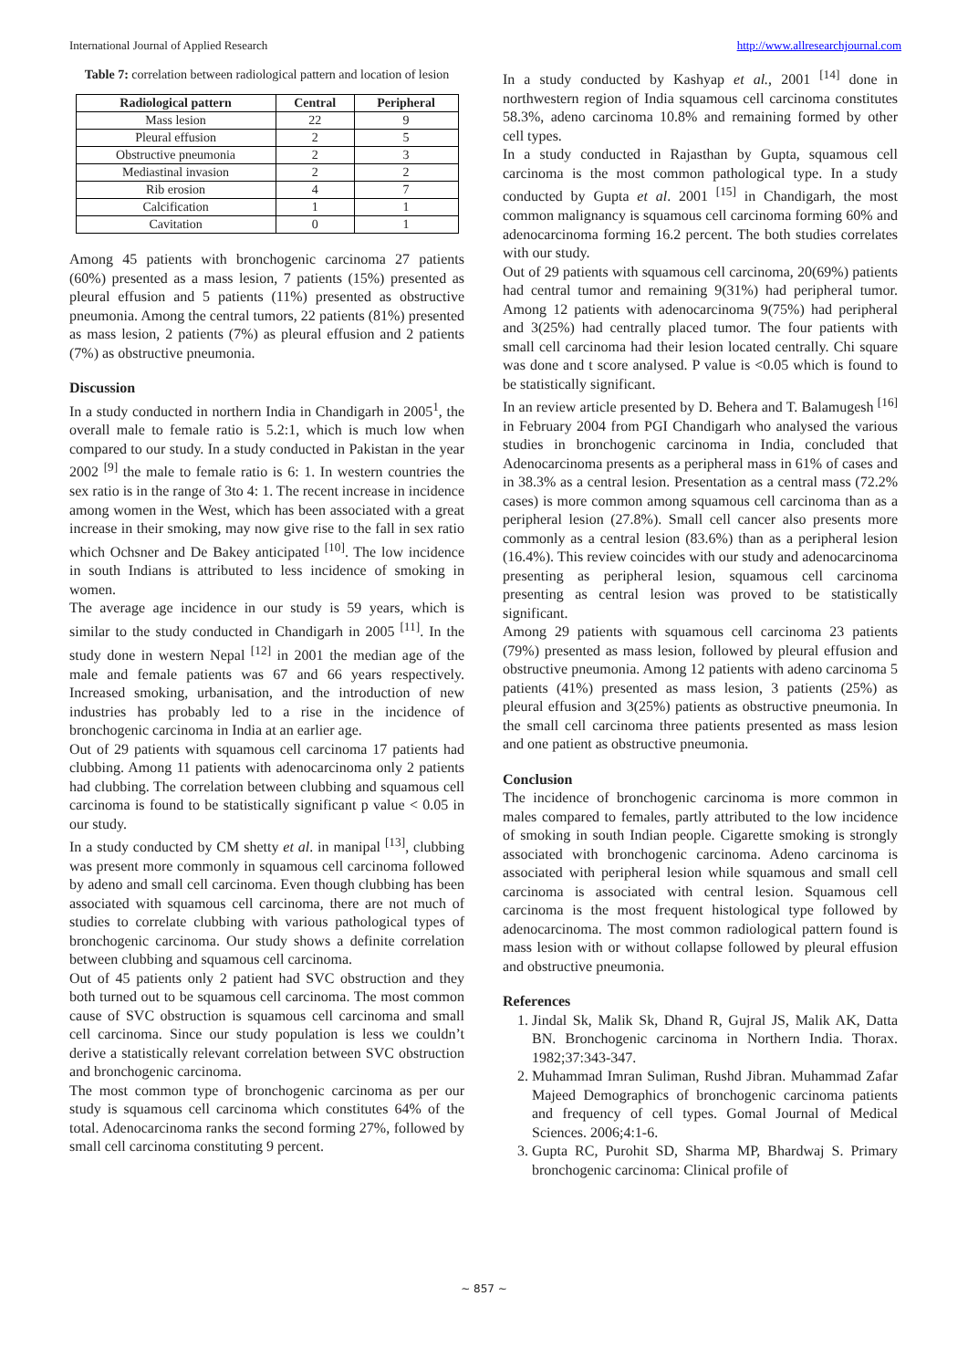International Journal of Applied Research http://www.allresearchjournal.com
Table 7: correlation between radiological pattern and location of lesion
| Radiological pattern | Central | Peripheral |
| --- | --- | --- |
| Mass lesion | 22 | 9 |
| Pleural effusion | 2 | 5 |
| Obstructive pneumonia | 2 | 3 |
| Mediastinal invasion | 2 | 2 |
| Rib erosion | 4 | 7 |
| Calcification | 1 | 1 |
| Cavitation | 0 | 1 |
Among 45 patients with bronchogenic carcinoma 27 patients (60%) presented as a mass lesion, 7 patients (15%) presented as pleural effusion and 5 patients (11%) presented as obstructive pneumonia. Among the central tumors, 22 patients (81%) presented as mass lesion, 2 patients (7%) as pleural effusion and 2 patients (7%) as obstructive pneumonia.
Discussion
In a study conducted in northern India in Chandigarh in 2005<sup>1</sup>, the overall male to female ratio is 5.2:1, which is much low when compared to our study. In a study conducted in Pakistan in the year 2002 <sup>[9]</sup> the male to female ratio is 6: 1. In western countries the sex ratio is in the range of 3to 4: 1. The recent increase in incidence among women in the West, which has been associated with a great increase in their smoking, may now give rise to the fall in sex ratio which Ochsner and De Bakey anticipated <sup>[10]</sup>. The low incidence in south Indians is attributed to less incidence of smoking in women.
The average age incidence in our study is 59 years, which is similar to the study conducted in Chandigarh in 2005 <sup>[11]</sup>. In the study done in western Nepal <sup>[12]</sup> in 2001 the median age of the male and female patients was 67 and 66 years respectively. Increased smoking, urbanisation, and the introduction of new industries has probably led to a rise in the incidence of bronchogenic carcinoma in India at an earlier age.
Out of 29 patients with squamous cell carcinoma 17 patients had clubbing. Among 11 patients with adenocarcinoma only 2 patients had clubbing. The correlation between clubbing and squamous cell carcinoma is found to be statistically significant p value < 0.05 in our study.
In a study conducted by CM shetty et al. in manipal <sup>[13]</sup>, clubbing was present more commonly in squamous cell carcinoma followed by adeno and small cell carcinoma. Even though clubbing has been associated with squamous cell carcinoma, there are not much of studies to correlate clubbing with various pathological types of bronchogenic carcinoma. Our study shows a definite correlation between clubbing and squamous cell carcinoma.
Out of 45 patients only 2 patient had SVC obstruction and they both turned out to be squamous cell carcinoma. The most common cause of SVC obstruction is squamous cell carcinoma and small cell carcinoma. Since our study population is less we couldn’t derive a statistically relevant correlation between SVC obstruction and bronchogenic carcinoma.
The most common type of bronchogenic carcinoma as per our study is squamous cell carcinoma which constitutes 64% of the total. Adenocarcinoma ranks the second forming 27%, followed by small cell carcinoma constituting 9 percent.
In a study conducted by Kashyap et al., 2001 <sup>[14]</sup> done in northwestern region of India squamous cell carcinoma constitutes 58.3%, adeno carcinoma 10.8% and remaining formed by other cell types.
In a study conducted in Rajasthan by Gupta, squamous cell carcinoma is the most common pathological type. In a study conducted by Gupta et al. 2001 <sup>[15]</sup> in Chandigarh, the most common malignancy is squamous cell carcinoma forming 60% and adenocarcinoma forming 16.2 percent. The both studies correlates with our study.
Out of 29 patients with squamous cell carcinoma, 20(69%) patients had central tumor and remaining 9(31%) had peripheral tumor. Among 12 patients with adenocarcinoma 9(75%) had peripheral and 3(25%) had centrally placed tumor. The four patients with small cell carcinoma had their lesion located centrally. Chi square was done and t score analysed. P value is <0.05 which is found to be statistically significant.
In an review article presented by D. Behera and T. Balamugesh <sup>[16]</sup> in February 2004 from PGI Chandigarh who analysed the various studies in bronchogenic carcinoma in India, concluded that Adenocarcinoma presents as a peripheral mass in 61% of cases and in 38.3% as a central lesion. Presentation as a central mass (72.2% cases) is more common among squamous cell carcinoma than as a peripheral lesion (27.8%). Small cell cancer also presents more commonly as a central lesion (83.6%) than as a peripheral lesion (16.4%). This review coincides with our study and adenocarcinoma presenting as peripheral lesion, squamous cell carcinoma presenting as central lesion was proved to be statistically significant.
Among 29 patients with squamous cell carcinoma 23 patients (79%) presented as mass lesion, followed by pleural effusion and obstructive pneumonia. Among 12 patients with adeno carcinoma 5 patients (41%) presented as mass lesion, 3 patients (25%) as pleural effusion and 3(25%) patients as obstructive pneumonia. In the small cell carcinoma three patients presented as mass lesion and one patient as obstructive pneumonia.
Conclusion
The incidence of bronchogenic carcinoma is more common in males compared to females, partly attributed to the low incidence of smoking in south Indian people. Cigarette smoking is strongly associated with bronchogenic carcinoma. Adeno carcinoma is associated with peripheral lesion while squamous and small cell carcinoma is associated with central lesion. Squamous cell carcinoma is the most frequent histological type followed by adenocarcinoma. The most common radiological pattern found is mass lesion with or without collapse followed by pleural effusion and obstructive pneumonia.
References
1. Jindal Sk, Malik Sk, Dhand R, Gujral JS, Malik AK, Datta BN. Bronchogenic carcinoma in Northern India. Thorax. 1982;37:343-347.
2. Muhammad Imran Suliman, Rushd Jibran. Muhammad Zafar Majeed Demographics of bronchogenic carcinoma patients and frequency of cell types. Gomal Journal of Medical Sciences. 2006;4:1-6.
3. Gupta RC, Purohit SD, Sharma MP, Bhardwaj S. Primary bronchogenic carcinoma: Clinical profile of
~ 857 ~